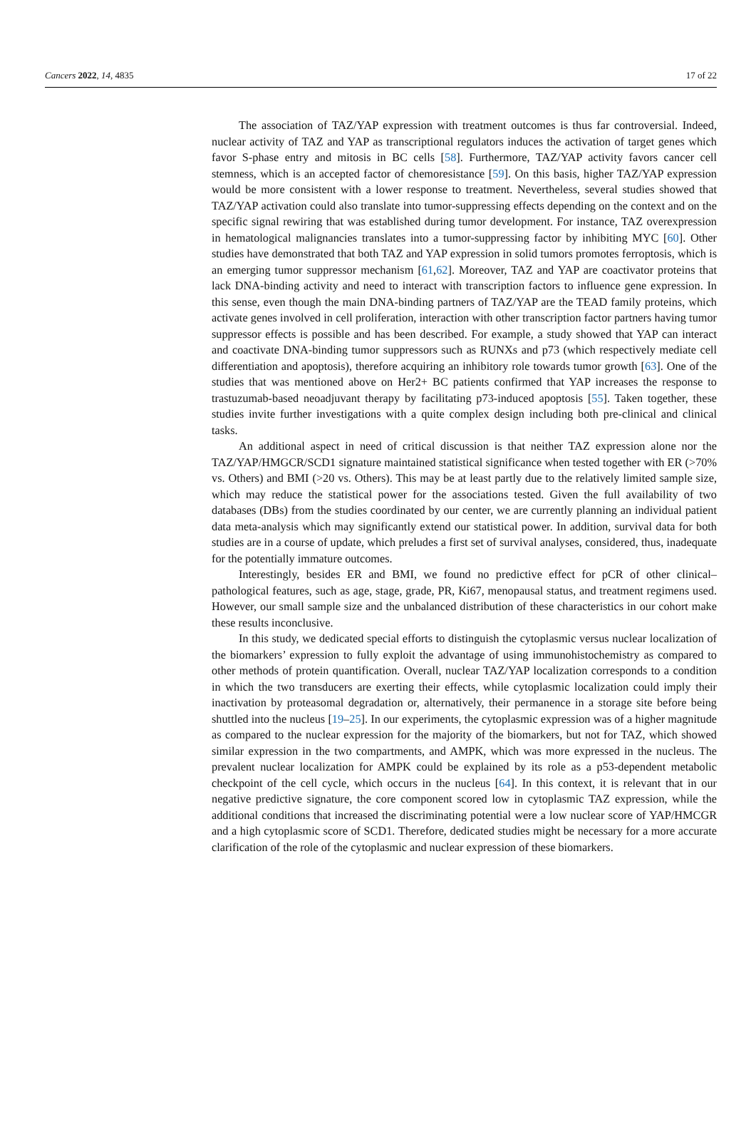Cancers 2022, 14, 4835 17 of 22
The association of TAZ/YAP expression with treatment outcomes is thus far controversial. Indeed, nuclear activity of TAZ and YAP as transcriptional regulators induces the activation of target genes which favor S-phase entry and mitosis in BC cells [58]. Furthermore, TAZ/YAP activity favors cancer cell stemness, which is an accepted factor of chemoresistance [59]. On this basis, higher TAZ/YAP expression would be more consistent with a lower response to treatment. Nevertheless, several studies showed that TAZ/YAP activation could also translate into tumor-suppressing effects depending on the context and on the specific signal rewiring that was established during tumor development. For instance, TAZ overexpression in hematological malignancies translates into a tumor-suppressing factor by inhibiting MYC [60]. Other studies have demonstrated that both TAZ and YAP expression in solid tumors promotes ferroptosis, which is an emerging tumor suppressor mechanism [61,62]. Moreover, TAZ and YAP are coactivator proteins that lack DNA-binding activity and need to interact with transcription factors to influence gene expression. In this sense, even though the main DNA-binding partners of TAZ/YAP are the TEAD family proteins, which activate genes involved in cell proliferation, interaction with other transcription factor partners having tumor suppressor effects is possible and has been described. For example, a study showed that YAP can interact and coactivate DNA-binding tumor suppressors such as RUNXs and p73 (which respectively mediate cell differentiation and apoptosis), therefore acquiring an inhibitory role towards tumor growth [63]. One of the studies that was mentioned above on Her2+ BC patients confirmed that YAP increases the response to trastuzumab-based neoadjuvant therapy by facilitating p73-induced apoptosis [55]. Taken together, these studies invite further investigations with a quite complex design including both pre-clinical and clinical tasks.
An additional aspect in need of critical discussion is that neither TAZ expression alone nor the TAZ/YAP/HMGCR/SCD1 signature maintained statistical significance when tested together with ER (>70% vs. Others) and BMI (>20 vs. Others). This may be at least partly due to the relatively limited sample size, which may reduce the statistical power for the associations tested. Given the full availability of two databases (DBs) from the studies coordinated by our center, we are currently planning an individual patient data meta-analysis which may significantly extend our statistical power. In addition, survival data for both studies are in a course of update, which preludes a first set of survival analyses, considered, thus, inadequate for the potentially immature outcomes.
Interestingly, besides ER and BMI, we found no predictive effect for pCR of other clinical–pathological features, such as age, stage, grade, PR, Ki67, menopausal status, and treatment regimens used. However, our small sample size and the unbalanced distribution of these characteristics in our cohort make these results inconclusive.
In this study, we dedicated special efforts to distinguish the cytoplasmic versus nuclear localization of the biomarkers’ expression to fully exploit the advantage of using immunohistochemistry as compared to other methods of protein quantification. Overall, nuclear TAZ/YAP localization corresponds to a condition in which the two transducers are exerting their effects, while cytoplasmic localization could imply their inactivation by proteasomal degradation or, alternatively, their permanence in a storage site before being shuttled into the nucleus [19–25]. In our experiments, the cytoplasmic expression was of a higher magnitude as compared to the nuclear expression for the majority of the biomarkers, but not for TAZ, which showed similar expression in the two compartments, and AMPK, which was more expressed in the nucleus. The prevalent nuclear localization for AMPK could be explained by its role as a p53-dependent metabolic checkpoint of the cell cycle, which occurs in the nucleus [64]. In this context, it is relevant that in our negative predictive signature, the core component scored low in cytoplasmic TAZ expression, while the additional conditions that increased the discriminating potential were a low nuclear score of YAP/HMCGR and a high cytoplasmic score of SCD1. Therefore, dedicated studies might be necessary for a more accurate clarification of the role of the cytoplasmic and nuclear expression of these biomarkers.